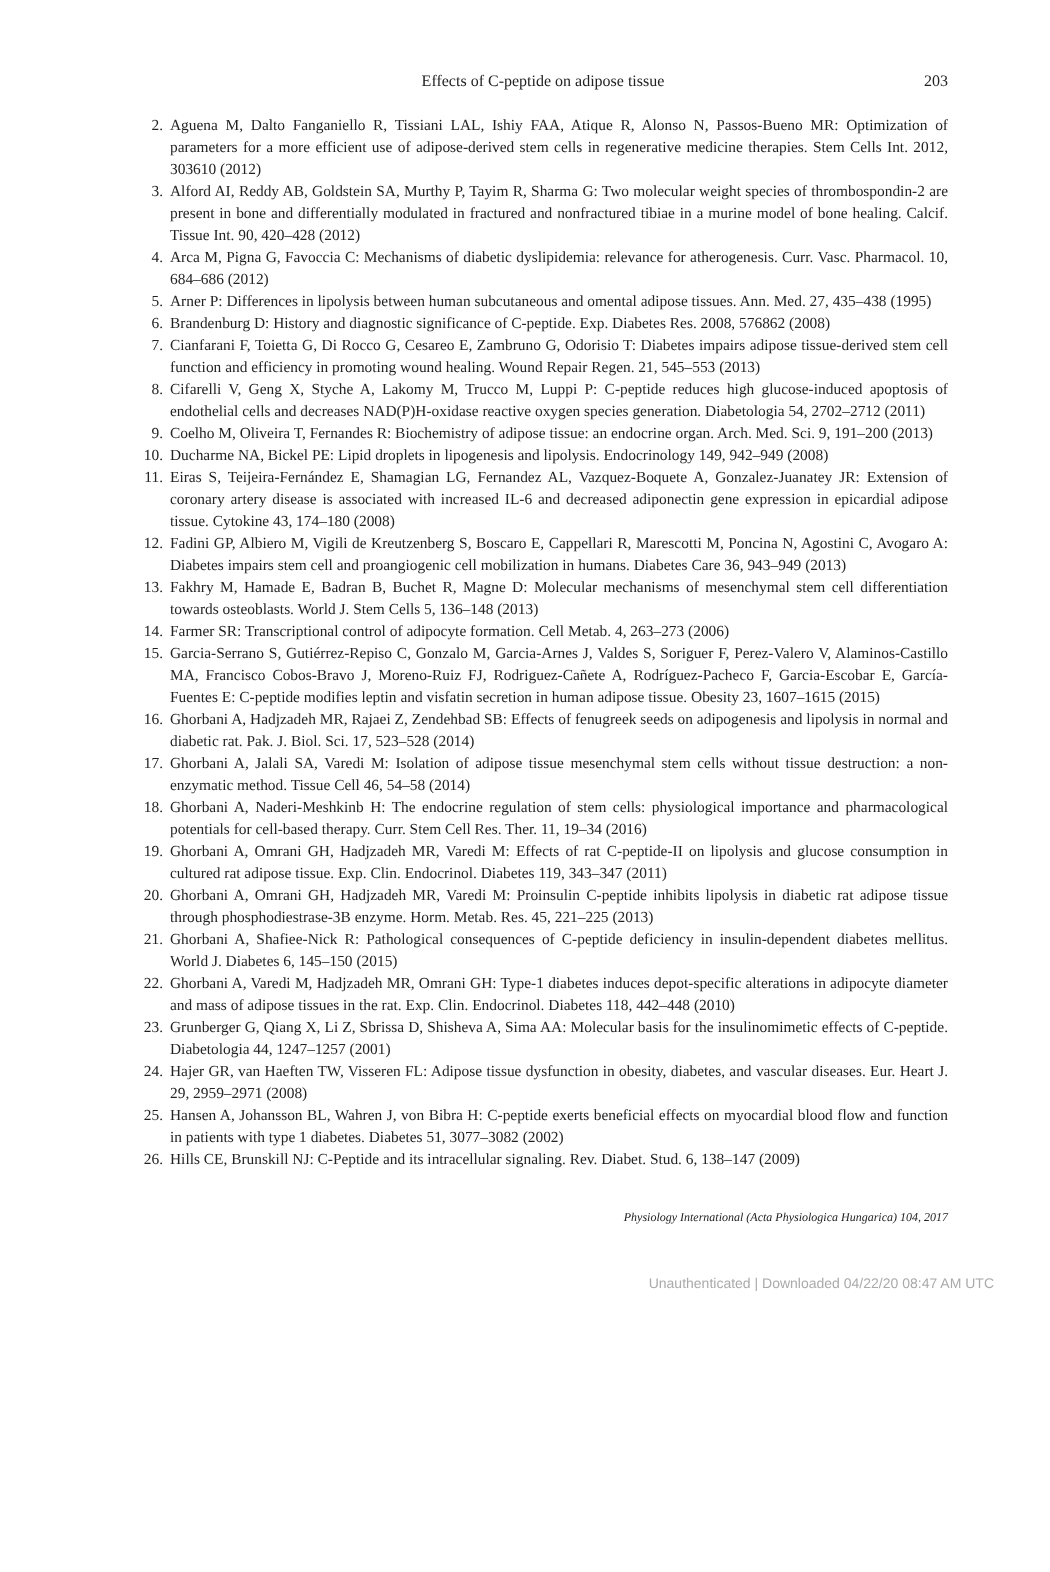Effects of C-peptide on adipose tissue
203
2. Aguena M, Dalto Fanganiello R, Tissiani LAL, Ishiy FAA, Atique R, Alonso N, Passos-Bueno MR: Optimization of parameters for a more efficient use of adipose-derived stem cells in regenerative medicine therapies. Stem Cells Int. 2012, 303610 (2012)
3. Alford AI, Reddy AB, Goldstein SA, Murthy P, Tayim R, Sharma G: Two molecular weight species of thrombospondin-2 are present in bone and differentially modulated in fractured and nonfractured tibiae in a murine model of bone healing. Calcif. Tissue Int. 90, 420–428 (2012)
4. Arca M, Pigna G, Favoccia C: Mechanisms of diabetic dyslipidemia: relevance for atherogenesis. Curr. Vasc. Pharmacol. 10, 684–686 (2012)
5. Arner P: Differences in lipolysis between human subcutaneous and omental adipose tissues. Ann. Med. 27, 435–438 (1995)
6. Brandenburg D: History and diagnostic significance of C-peptide. Exp. Diabetes Res. 2008, 576862 (2008)
7. Cianfarani F, Toietta G, Di Rocco G, Cesareo E, Zambruno G, Odorisio T: Diabetes impairs adipose tissue-derived stem cell function and efficiency in promoting wound healing. Wound Repair Regen. 21, 545–553 (2013)
8. Cifarelli V, Geng X, Styche A, Lakomy M, Trucco M, Luppi P: C-peptide reduces high glucose-induced apoptosis of endothelial cells and decreases NAD(P)H-oxidase reactive oxygen species generation. Diabetologia 54, 2702–2712 (2011)
9. Coelho M, Oliveira T, Fernandes R: Biochemistry of adipose tissue: an endocrine organ. Arch. Med. Sci. 9, 191–200 (2013)
10. Ducharme NA, Bickel PE: Lipid droplets in lipogenesis and lipolysis. Endocrinology 149, 942–949 (2008)
11. Eiras S, Teijeira-Fernández E, Shamagian LG, Fernandez AL, Vazquez-Boquete A, Gonzalez-Juanatey JR: Extension of coronary artery disease is associated with increased IL-6 and decreased adiponectin gene expression in epicardial adipose tissue. Cytokine 43, 174–180 (2008)
12. Fadini GP, Albiero M, Vigili de Kreutzenberg S, Boscaro E, Cappellari R, Marescotti M, Poncina N, Agostini C, Avogaro A: Diabetes impairs stem cell and proangiogenic cell mobilization in humans. Diabetes Care 36, 943–949 (2013)
13. Fakhry M, Hamade E, Badran B, Buchet R, Magne D: Molecular mechanisms of mesenchymal stem cell differentiation towards osteoblasts. World J. Stem Cells 5, 136–148 (2013)
14. Farmer SR: Transcriptional control of adipocyte formation. Cell Metab. 4, 263–273 (2006)
15. Garcia-Serrano S, Gutiérrez-Repiso C, Gonzalo M, Garcia-Arnes J, Valdes S, Soriguer F, Perez-Valero V, Alaminos-Castillo MA, Francisco Cobos-Bravo J, Moreno-Ruiz FJ, Rodriguez-Cañete A, Rodríguez-Pacheco F, Garcia-Escobar E, García-Fuentes E: C-peptide modifies leptin and visfatin secretion in human adipose tissue. Obesity 23, 1607–1615 (2015)
16. Ghorbani A, Hadjzadeh MR, Rajaei Z, Zendehbad SB: Effects of fenugreek seeds on adipogenesis and lipolysis in normal and diabetic rat. Pak. J. Biol. Sci. 17, 523–528 (2014)
17. Ghorbani A, Jalali SA, Varedi M: Isolation of adipose tissue mesenchymal stem cells without tissue destruction: a non-enzymatic method. Tissue Cell 46, 54–58 (2014)
18. Ghorbani A, Naderi-Meshkinb H: The endocrine regulation of stem cells: physiological importance and pharmacological potentials for cell-based therapy. Curr. Stem Cell Res. Ther. 11, 19–34 (2016)
19. Ghorbani A, Omrani GH, Hadjzadeh MR, Varedi M: Effects of rat C-peptide-II on lipolysis and glucose consumption in cultured rat adipose tissue. Exp. Clin. Endocrinol. Diabetes 119, 343–347 (2011)
20. Ghorbani A, Omrani GH, Hadjzadeh MR, Varedi M: Proinsulin C-peptide inhibits lipolysis in diabetic rat adipose tissue through phosphodiestrase-3B enzyme. Horm. Metab. Res. 45, 221–225 (2013)
21. Ghorbani A, Shafiee-Nick R: Pathological consequences of C-peptide deficiency in insulin-dependent diabetes mellitus. World J. Diabetes 6, 145–150 (2015)
22. Ghorbani A, Varedi M, Hadjzadeh MR, Omrani GH: Type-1 diabetes induces depot-specific alterations in adipocyte diameter and mass of adipose tissues in the rat. Exp. Clin. Endocrinol. Diabetes 118, 442–448 (2010)
23. Grunberger G, Qiang X, Li Z, Sbrissa D, Shisheva A, Sima AA: Molecular basis for the insulinomimetic effects of C-peptide. Diabetologia 44, 1247–1257 (2001)
24. Hajer GR, van Haeften TW, Visseren FL: Adipose tissue dysfunction in obesity, diabetes, and vascular diseases. Eur. Heart J. 29, 2959–2971 (2008)
25. Hansen A, Johansson BL, Wahren J, von Bibra H: C-peptide exerts beneficial effects on myocardial blood flow and function in patients with type 1 diabetes. Diabetes 51, 3077–3082 (2002)
26. Hills CE, Brunskill NJ: C-Peptide and its intracellular signaling. Rev. Diabet. Stud. 6, 138–147 (2009)
Physiology International (Acta Physiologica Hungarica) 104, 2017
Unauthenticated | Downloaded 04/22/20 08:47 AM UTC